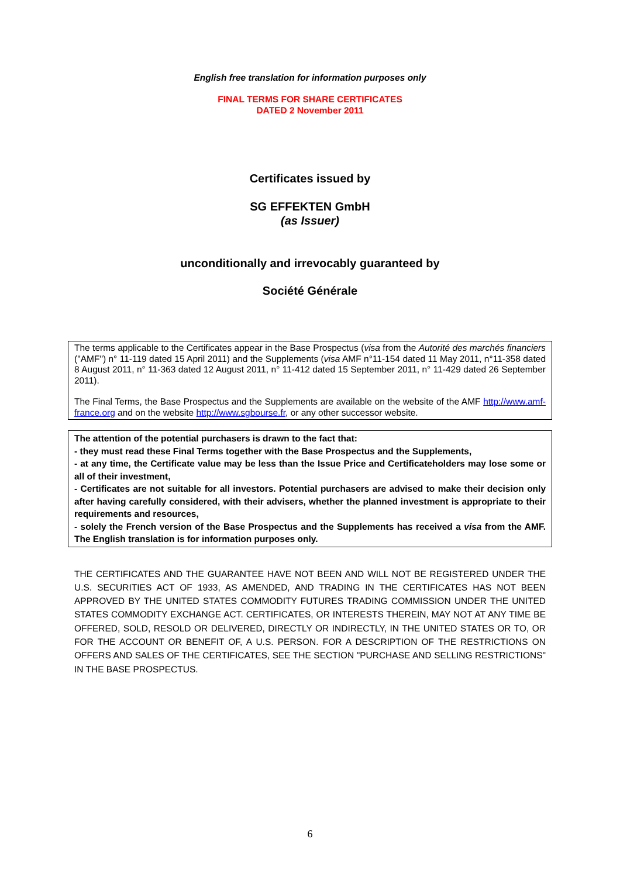English free translation for information purposes only
FINAL TERMS FOR SHARE CERTIFICATES
DATED 2 November 2011
Certificates issued by
SG EFFEKTEN GmbH
(as Issuer)
unconditionally and irrevocably guaranteed by
Société Générale
The terms applicable to the Certificates appear in the Base Prospectus (visa from the Autorité des marchés financiers ("AMF") n° 11-119 dated 15 April 2011) and the Supplements (visa AMF n°11-154 dated 11 May 2011, n°11-358 dated 8 August 2011, n° 11-363 dated 12 August 2011, n° 11-412 dated 15 September 2011, n° 11-429 dated 26 September 2011).
The Final Terms, the Base Prospectus and the Supplements are available on the website of the AMF http://www.amf-france.org and on the website http://www.sgbourse.fr, or any other successor website.
The attention of the potential purchasers is drawn to the fact that:
- they must read these Final Terms together with the Base Prospectus and the Supplements,
- at any time, the Certificate value may be less than the Issue Price and Certificateholders may lose some or all of their investment,
- Certificates are not suitable for all investors. Potential purchasers are advised to make their decision only after having carefully considered, with their advisers, whether the planned investment is appropriate to their requirements and resources,
- solely the French version of the Base Prospectus and the Supplements has received a visa from the AMF. The English translation is for information purposes only.
THE CERTIFICATES AND THE GUARANTEE HAVE NOT BEEN AND WILL NOT BE REGISTERED UNDER THE U.S. SECURITIES ACT OF 1933, AS AMENDED, AND TRADING IN THE CERTIFICATES HAS NOT BEEN APPROVED BY THE UNITED STATES COMMODITY FUTURES TRADING COMMISSION UNDER THE UNITED STATES COMMODITY EXCHANGE ACT. CERTIFICATES, OR INTERESTS THEREIN, MAY NOT AT ANY TIME BE OFFERED, SOLD, RESOLD OR DELIVERED, DIRECTLY OR INDIRECTLY, IN THE UNITED STATES OR TO, OR FOR THE ACCOUNT OR BENEFIT OF, A U.S. PERSON. FOR A DESCRIPTION OF THE RESTRICTIONS ON OFFERS AND SALES OF THE CERTIFICATES, SEE THE SECTION "PURCHASE AND SELLING RESTRICTIONS" IN THE BASE PROSPECTUS.
6